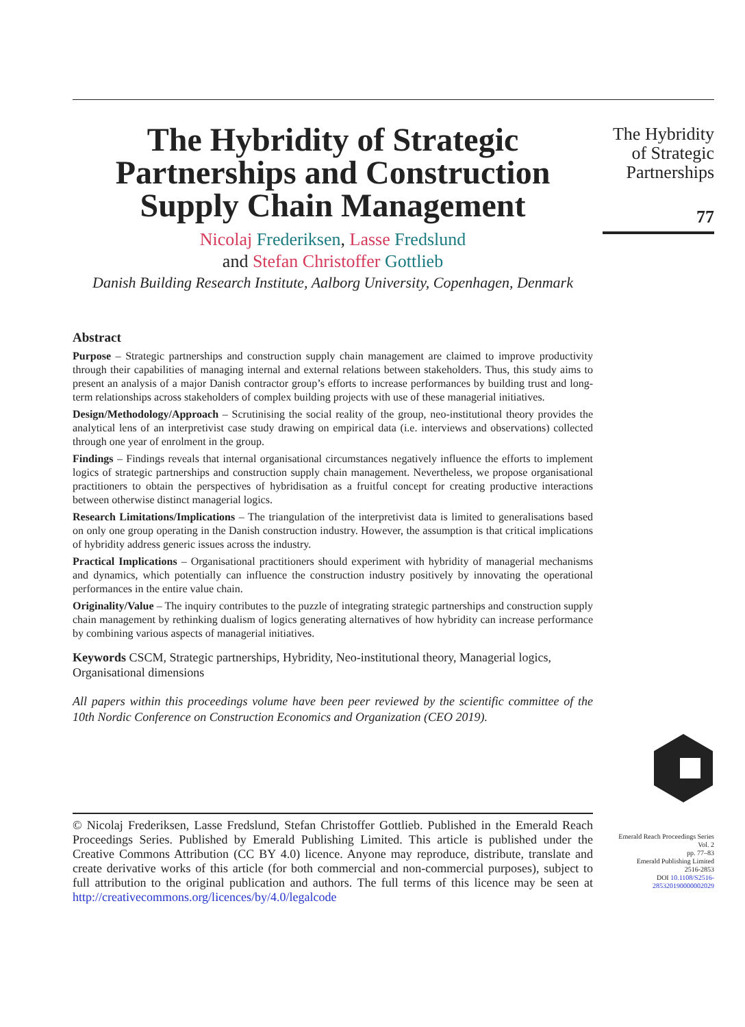The Hybridity of Strategic Partnerships and Construction Supply Chain Management
Nicolaj Frederiksen, Lasse Fredslund
and Stefan Christoffer Gottlieb
Danish Building Research Institute, Aalborg University, Copenhagen, Denmark
Abstract
Purpose – Strategic partnerships and construction supply chain management are claimed to improve productivity through their capabilities of managing internal and external relations between stakeholders. Thus, this study aims to present an analysis of a major Danish contractor group’s efforts to increase performances by building trust and long-term relationships across stakeholders of complex building projects with use of these managerial initiatives.
Design/Methodology/Approach – Scrutinising the social reality of the group, neo-institutional theory provides the analytical lens of an interpretivist case study drawing on empirical data (i.e. interviews and observations) collected through one year of enrolment in the group.
Findings – Findings reveals that internal organisational circumstances negatively influence the efforts to implement logics of strategic partnerships and construction supply chain management. Nevertheless, we propose organisational practitioners to obtain the perspectives of hybridisation as a fruitful concept for creating productive interactions between otherwise distinct managerial logics.
Research Limitations/Implications – The triangulation of the interpretivist data is limited to generalisations based on only one group operating in the Danish construction industry. However, the assumption is that critical implications of hybridity address generic issues across the industry.
Practical Implications – Organisational practitioners should experiment with hybridity of managerial mechanisms and dynamics, which potentially can influence the construction industry positively by innovating the operational performances in the entire value chain.
Originality/Value – The inquiry contributes to the puzzle of integrating strategic partnerships and construction supply chain management by rethinking dualism of logics generating alternatives of how hybridity can increase performance by combining various aspects of managerial initiatives.
Keywords CSCM, Strategic partnerships, Hybridity, Neo-institutional theory, Managerial logics, Organisational dimensions
All papers within this proceedings volume have been peer reviewed by the scientific committee of the 10th Nordic Conference on Construction Economics and Organization (CEO 2019).
© Nicolaj Frederiksen, Lasse Fredslund, Stefan Christoffer Gottlieb. Published in the Emerald Reach Proceedings Series. Published by Emerald Publishing Limited. This article is published under the Creative Commons Attribution (CC BY 4.0) licence. Anyone may reproduce, distribute, translate and create derivative works of this article (for both commercial and non-commercial purposes), subject to full attribution to the original publication and authors. The full terms of this licence may be seen at http://creativecommons.org/licences/by/4.0/legalcode
The Hybridity
of Strategic
Partnerships
77
Emerald Reach Proceedings Series
Vol. 2
pp. 77–83
Emerald Publishing Limited
2516-2853
DOI 10.1108/S2516-285320190000002029